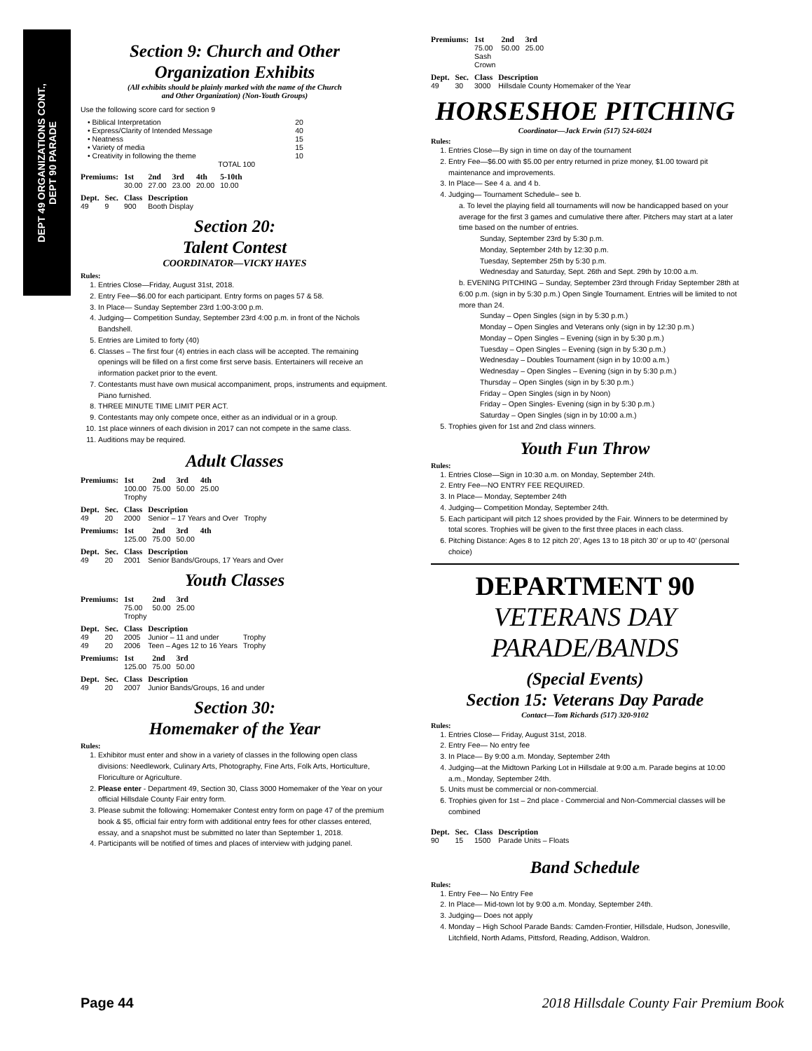DEPT 49 ORGANIZATIONS CONT.,
DEPT 90 PARADE
Section 9: Church and Other
Organization Exhibits
(All exhibits should be plainly marked with the name of the Church
and Other Organization) (Non-Youth Groups)
Use the following score card for section 9
| • Biblical Interpretation | 20 |
| • Express/Clarity of Intended Message | 40 |
| • Neatness | 15 |
| • Variety of media | 15 |
| • Creativity in following the theme | 10 |
| | TOTAL 100 |
| Premiums: | 1st | 2nd | 3rd | 4th | 5-10th |
| --- | --- | --- | --- | --- | --- |
| | 30.00 | 27.00 | 23.00 | 20.00 | 10.00 |
| Dept. | Sec. | Class | Description |
| --- | --- | --- | --- |
| 49 | 9 | 900 | Booth Display |
Section 20:
Talent Contest
COORDINATOR—VICKY HAYES
Rules:
1. Entries Close—Friday, August 31st, 2018.
2. Entry Fee—$6.00 for each participant. Entry forms on pages 57 & 58.
3. In Place— Sunday September 23rd 1:00-3:00 p.m.
4. Judging— Competition Sunday, September 23rd 4:00 p.m. in front of the Nichols Bandshell.
5. Entries are Limited to forty (40)
6. Classes – The first four (4) entries in each class will be accepted. The remaining openings will be filled on a first come first serve basis. Entertainers will receive an information packet prior to the event.
7. Contestants must have own musical accompaniment, props, instruments and equipment. Piano furnished.
8. THREE MINUTE TIME LIMIT PER ACT.
9. Contestants may only compete once, either as an individual or in a group.
10. 1st place winners of each division in 2017 can not compete in the same class.
11. Auditions may be required.
Adult Classes
| Premiums: | 1st | 2nd | 3rd | 4th |
| --- | --- | --- | --- | --- |
| | 100.00 Trophy | 75.00 | 50.00 | 25.00 |
| Dept. | Sec. | Class | Description | |
| --- | --- | --- | --- | --- |
| 49 | 20 | 2000 | Senior – 17 Years and Over | Trophy |
| Premiums: | 1st | 2nd | 3rd | 4th |
| --- | --- | --- | --- | --- |
| | 125.00 | 75.00 | 50.00 | |
| Dept. | Sec. | Class | Description |
| --- | --- | --- | --- |
| 49 | 20 | 2001 | Senior Bands/Groups, 17 Years and Over |
Youth Classes
| Premiums: | 1st | 2nd | 3rd |
| --- | --- | --- | --- |
| | 75.00 Trophy | 50.00 | 25.00 |
| Dept. | Sec. | Class | Description | |
| --- | --- | --- | --- | --- |
| 49 | 20 | 2005 | Junior – 11 and under | Trophy |
| 49 | 20 | 2006 | Teen – Ages 12 to 16 Years | Trophy |
| Premiums: | 1st | 2nd | 3rd |
| --- | --- | --- | --- |
| | 125.00 | 75.00 | 50.00 |
| Dept. | Sec. | Class | Description |
| --- | --- | --- | --- |
| 49 | 20 | 2007 | Junior Bands/Groups, 16 and under |
Section 30:
Homemaker of the Year
Rules:
1. Exhibitor must enter and show in a variety of classes in the following open class divisions: Needlework, Culinary Arts, Photography, Fine Arts, Folk Arts, Horticulture, Floriculture or Agriculture.
2. Please enter - Department 49, Section 30, Class 3000 Homemaker of the Year on your official Hillsdale County Fair entry form.
3. Please submit the following: Homemaker Contest entry form on page 47 of the premium book & $5, official fair entry form with additional entry fees for other classes entered, essay, and a snapshot must be submitted no later than September 1, 2018.
4. Participants will be notified of times and places of interview with judging panel.
| Premiums: | 1st | 2nd | 3rd |
| --- | --- | --- | --- |
| | 75.00 Sash Crown | 50.00 | 25.00 |
| Dept. | Sec. | Class | Description |
| --- | --- | --- | --- |
| 49 | 30 | 3000 | Hillsdale County Homemaker of the Year |
HORSESHOE PITCHING
Coordinator—Jack Erwin (517) 524-6024
Rules:
1. Entries Close—By sign in time on day of the tournament
2. Entry Fee—$6.00 with $5.00 per entry returned in prize money, $1.00 toward pit maintenance and improvements.
3. In Place— See 4 a. and 4 b.
4. Judging— Tournament Schedule– see b.
a. To level the playing field all tournaments will now be handicapped based on your average for the first 3 games and cumulative there after. Pitchers may start at a later time based on the number of entries.
Sunday, September 23rd by 5:30 p.m.
Monday, September 24th by 12:30 p.m.
Tuesday, September 25th by 5:30 p.m.
Wednesday and Saturday, Sept. 26th and Sept. 29th by 10:00 a.m.
b. EVENING PITCHING – Sunday, September 23rd through Friday September 28th at 6:00 p.m. (sign in by 5:30 p.m.) Open Single Tournament. Entries will be limited to not more than 24.
Sunday – Open Singles (sign in by 5:30 p.m.)
Monday – Open Singles and Veterans only (sign in by 12:30 p.m.)
Monday – Open Singles – Evening (sign in by 5:30 p.m.)
Tuesday – Open Singles – Evening (sign in by 5:30 p.m.)
Wednesday – Doubles Tournament (sign in by 10:00 a.m.)
Wednesday – Open Singles – Evening (sign in by 5:30 p.m.)
Thursday – Open Singles (sign in by 5:30 p.m.)
Friday – Open Singles (sign in by Noon)
Friday – Open Singles- Evening (sign in by 5:30 p.m.)
Saturday – Open Singles (sign in by 10:00 a.m.)
5. Trophies given for 1st and 2nd class winners.
Youth Fun Throw
Rules:
1. Entries Close—Sign in 10:30 a.m. on Monday, September 24th.
2. Entry Fee—NO ENTRY FEE REQUIRED.
3. In Place— Monday, September 24th
4. Judging— Competition Monday, September 24th.
5. Each participant will pitch 12 shoes provided by the Fair. Winners to be determined by total scores. Trophies will be given to the first three places in each class.
6. Pitching Distance: Ages 8 to 12 pitch 20’, Ages 13 to 18 pitch 30’ or up to 40’ (personal choice)
DEPARTMENT 90
VETERANS DAY
PARADE/BANDS
(Special Events)
Section 15: Veterans Day Parade
Contact—Tom Richards (517) 320-9102
Rules:
1. Entries Close— Friday, August 31st, 2018.
2. Entry Fee— No entry fee
3. In Place— By 9:00 a.m. Monday, September 24th
4. Judging—at the Midtown Parking Lot in Hillsdale at 9:00 a.m. Parade begins at 10:00 a.m., Monday, September 24th.
5. Units must be commercial or non-commercial.
6. Trophies given for 1st – 2nd place - Commercial and Non-Commercial classes will be combined
| Dept. | Sec. | Class | Description |
| --- | --- | --- | --- |
| 90 | 15 | 1500 | Parade Units – Floats |
Band Schedule
Rules:
1. Entry Fee— No Entry Fee
2. In Place— Mid-town lot by 9:00 a.m. Monday, September 24th.
3. Judging— Does not apply
4. Monday – High School Parade Bands: Camden-Frontier, Hillsdale, Hudson, Jonesville, Litchfield, North Adams, Pittsford, Reading, Addison, Waldron.
Page 44 2018 Hillsdale County Fair Premium Book